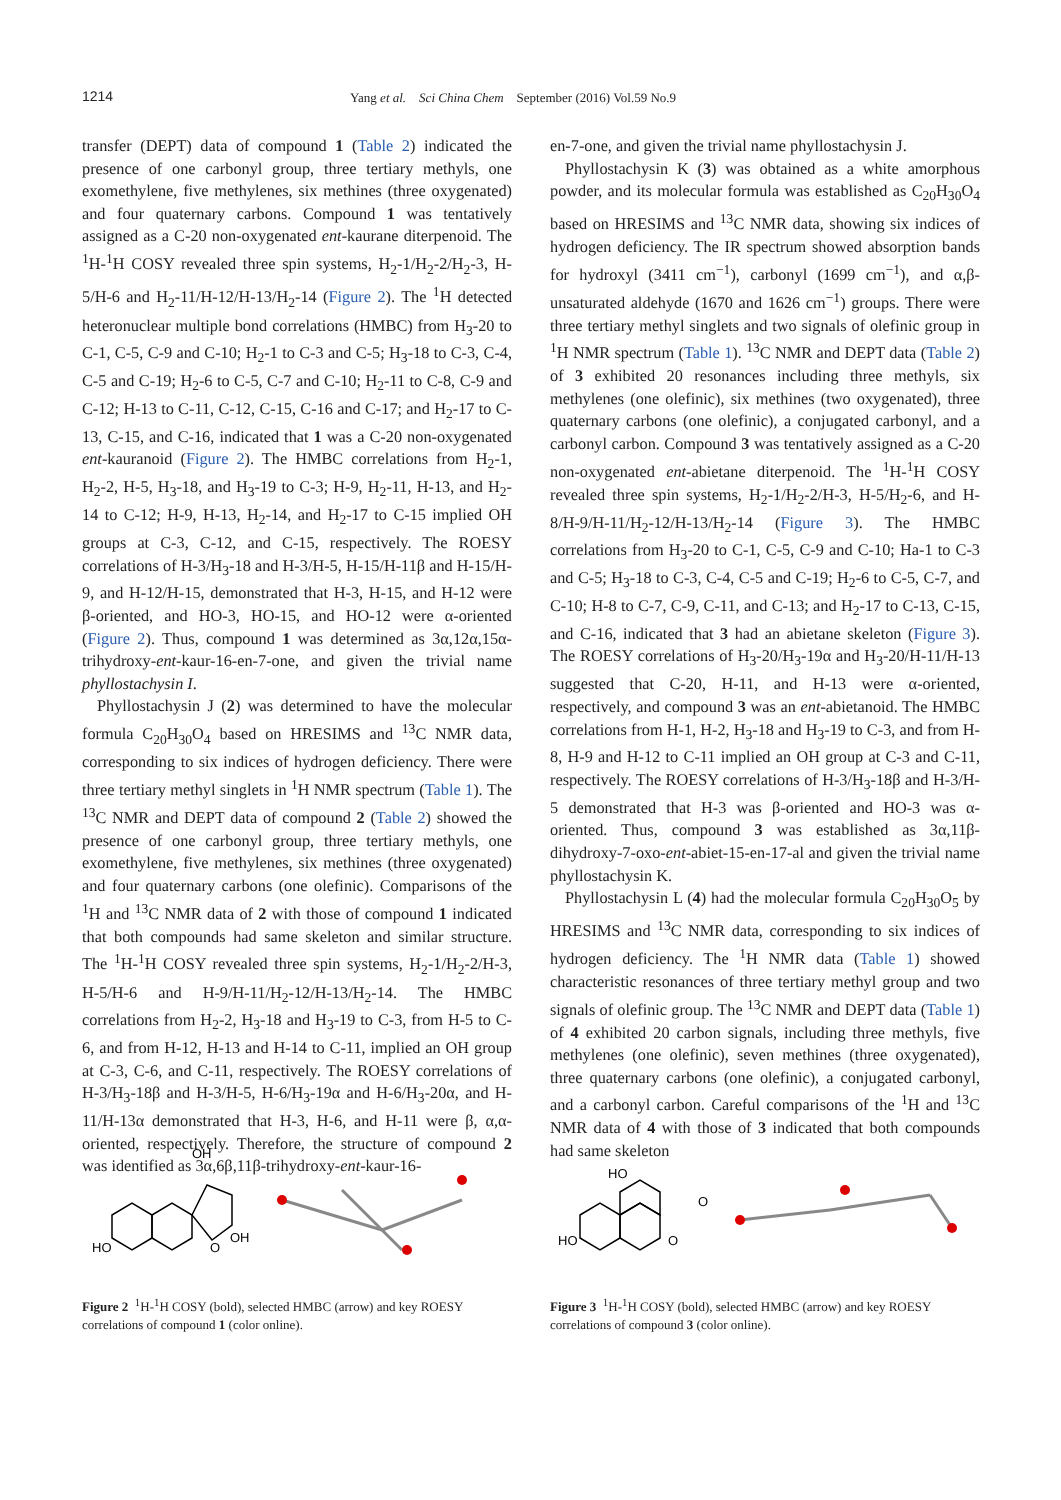1214 Yang et al. Sci China Chem September (2016) Vol.59 No.9
transfer (DEPT) data of compound 1 (Table 2) indicated the presence of one carbonyl group, three tertiary methyls, one exomethylene, five methylenes, six methines (three oxygenated) and four quaternary carbons. Compound 1 was tentatively assigned as a C-20 non-oxygenated ent-kaurane diterpenoid. The <sup>1</sup>H-<sup>1</sup>H COSY revealed three spin systems, H<sub>2</sub>-1/H<sub>2</sub>-2/H<sub>2</sub>-3, H-5/H-6 and H<sub>2</sub>-11/H-12/H-13/H<sub>2</sub>-14 (Figure 2). The <sup>1</sup>H detected heteronuclear multiple bond correlations (HMBC) from H<sub>3</sub>-20 to C-1, C-5, C-9 and C-10; H<sub>2</sub>-1 to C-3 and C-5; H<sub>3</sub>-18 to C-3, C-4, C-5 and C-19; H<sub>2</sub>-6 to C-5, C-7 and C-10; H<sub>2</sub>-11 to C-8, C-9 and C-12; H-13 to C-11, C-12, C-15, C-16 and C-17; and H<sub>2</sub>-17 to C-13, C-15, and C-16, indicated that 1 was a C-20 non-oxygenated ent-kauranoid (Figure 2). The HMBC correlations from H<sub>2</sub>-1, H<sub>2</sub>-2, H-5, H<sub>3</sub>-18, and H<sub>3</sub>-19 to C-3; H-9, H<sub>2</sub>-11, H-13, and H<sub>2</sub>-14 to C-12; H-9, H-13, H<sub>2</sub>-14, and H<sub>2</sub>-17 to C-15 implied OH groups at C-3, C-12, and C-15, respectively. The ROESY correlations of H-3/H<sub>3</sub>-18 and H-3/H-5, H-15/H-11β and H-15/H-9, and H-12/H-15, demonstrated that H-3, H-15, and H-12 were β-oriented, and HO-3, HO-15, and HO-12 were α-oriented (Figure 2). Thus, compound 1 was determined as 3α,12α,15α-trihydroxy-ent-kaur-16-en-7-one, and given the trivial name phyllostachysin I.
Phyllostachysin J (2) was determined to have the molecular formula C<sub>20</sub>H<sub>30</sub>O<sub>4</sub> based on HRESIMS and <sup>13</sup>C NMR data, corresponding to six indices of hydrogen deficiency. There were three tertiary methyl singlets in <sup>1</sup>H NMR spectrum (Table 1). The <sup>13</sup>C NMR and DEPT data of compound 2 (Table 2) showed the presence of one carbonyl group, three tertiary methyls, one exomethylene, five methylenes, six methines (three oxygenated) and four quaternary carbons (one olefinic). Comparisons of the <sup>1</sup>H and <sup>13</sup>C NMR data of 2 with those of compound 1 indicated that both compounds had same skeleton and similar structure. The <sup>1</sup>H-<sup>1</sup>H COSY revealed three spin systems, H<sub>2</sub>-1/H<sub>2</sub>-2/H-3, H-5/H-6 and H-9/H-11/H<sub>2</sub>-12/H-13/H<sub>2</sub>-14. The HMBC correlations from H<sub>2</sub>-2, H<sub>3</sub>-18 and H<sub>3</sub>-19 to C-3, from H-5 to C-6, and from H-12, H-13 and H-14 to C-11, implied an OH group at C-3, C-6, and C-11, respectively. The ROESY correlations of H-3/H<sub>3</sub>-18β and H-3/H-5, H-6/H<sub>3</sub>-19α and H-6/H<sub>3</sub>-20α, and H-11/H-13α demonstrated that H-3, H-6, and H-11 were β, α,α-oriented, respectively. Therefore, the structure of compound 2 was identified as 3α,6β,11β-trihydroxy-ent-kaur-16-
en-7-one, and given the trivial name phyllostachysin J.
Phyllostachysin K (3) was obtained as a white amorphous powder, and its molecular formula was established as C<sub>20</sub>H<sub>30</sub>O<sub>4</sub> based on HRESIMS and <sup>13</sup>C NMR data, showing six indices of hydrogen deficiency. The IR spectrum showed absorption bands for hydroxyl (3411 cm<sup>−1</sup>), carbonyl (1699 cm<sup>−1</sup>), and α,β-unsaturated aldehyde (1670 and 1626 cm<sup>−1</sup>) groups. There were three tertiary methyl singlets and two signals of olefinic group in <sup>1</sup>H NMR spectrum (Table 1). <sup>13</sup>C NMR and DEPT data (Table 2) of 3 exhibited 20 resonances including three methyls, six methylenes (one olefinic), six methines (two oxygenated), three quaternary carbons (one olefinic), a conjugated carbonyl, and a carbonyl carbon. Compound 3 was tentatively assigned as a C-20 non-oxygenated ent-abietane diterpenoid. The <sup>1</sup>H-<sup>1</sup>H COSY revealed three spin systems, H<sub>2</sub>-1/H<sub>2</sub>-2/H-3, H-5/H<sub>2</sub>-6, and H-8/H-9/H-11/H<sub>2</sub>-12/H-13/H<sub>2</sub>-14 (Figure 3). The HMBC correlations from H<sub>3</sub>-20 to C-1, C-5, C-9 and C-10; Ha-1 to C-3 and C-5; H<sub>3</sub>-18 to C-3, C-4, C-5 and C-19; H<sub>2</sub>-6 to C-5, C-7, and C-10; H-8 to C-7, C-9, C-11, and C-13; and H<sub>2</sub>-17 to C-13, C-15, and C-16, indicated that 3 had an abietane skeleton (Figure 3). The ROESY correlations of H<sub>3</sub>-20/H<sub>3</sub>-19α and H<sub>3</sub>-20/H-11/H-13 suggested that C-20, H-11, and H-13 were α-oriented, respectively, and compound 3 was an ent-abietanoid. The HMBC correlations from H-1, H-2, H<sub>3</sub>-18 and H<sub>3</sub>-19 to C-3, and from H-8, H-9 and H-12 to C-11 implied an OH group at C-3 and C-11, respectively. The ROESY correlations of H-3/H<sub>3</sub>-18β and H-3/H-5 demonstrated that H-3 was β-oriented and HO-3 was α-oriented. Thus, compound 3 was established as 3α,11β-dihydroxy-7-oxo-ent-abiet-15-en-17-al and given the trivial name phyllostachysin K.
Phyllostachysin L (4) had the molecular formula C<sub>20</sub>H<sub>30</sub>O<sub>5</sub> by HRESIMS and <sup>13</sup>C NMR data, corresponding to six indices of hydrogen deficiency. The <sup>1</sup>H NMR data (Table 1) showed characteristic resonances of three tertiary methyl group and two signals of olefinic group. The <sup>13</sup>C NMR and DEPT data (Table 1) of 4 exhibited 20 carbon signals, including three methyls, five methylenes (one olefinic), seven methines (three oxygenated), three quaternary carbons (one olefinic), a conjugated carbonyl, and a carbonyl carbon. Careful comparisons of the <sup>1</sup>H and <sup>13</sup>C NMR data of 4 with those of 3 indicated that both compounds had same skeleton
HO
OH
OH
O
Figure 2 <sup>1</sup>H-<sup>1</sup>H COSY (bold), selected HMBC (arrow) and key ROESY correlations of compound 1 (color online).
HO
HO
O
O
Figure 3 <sup>1</sup>H-<sup>1</sup>H COSY (bold), selected HMBC (arrow) and key ROESY correlations of compound 3 (color online).